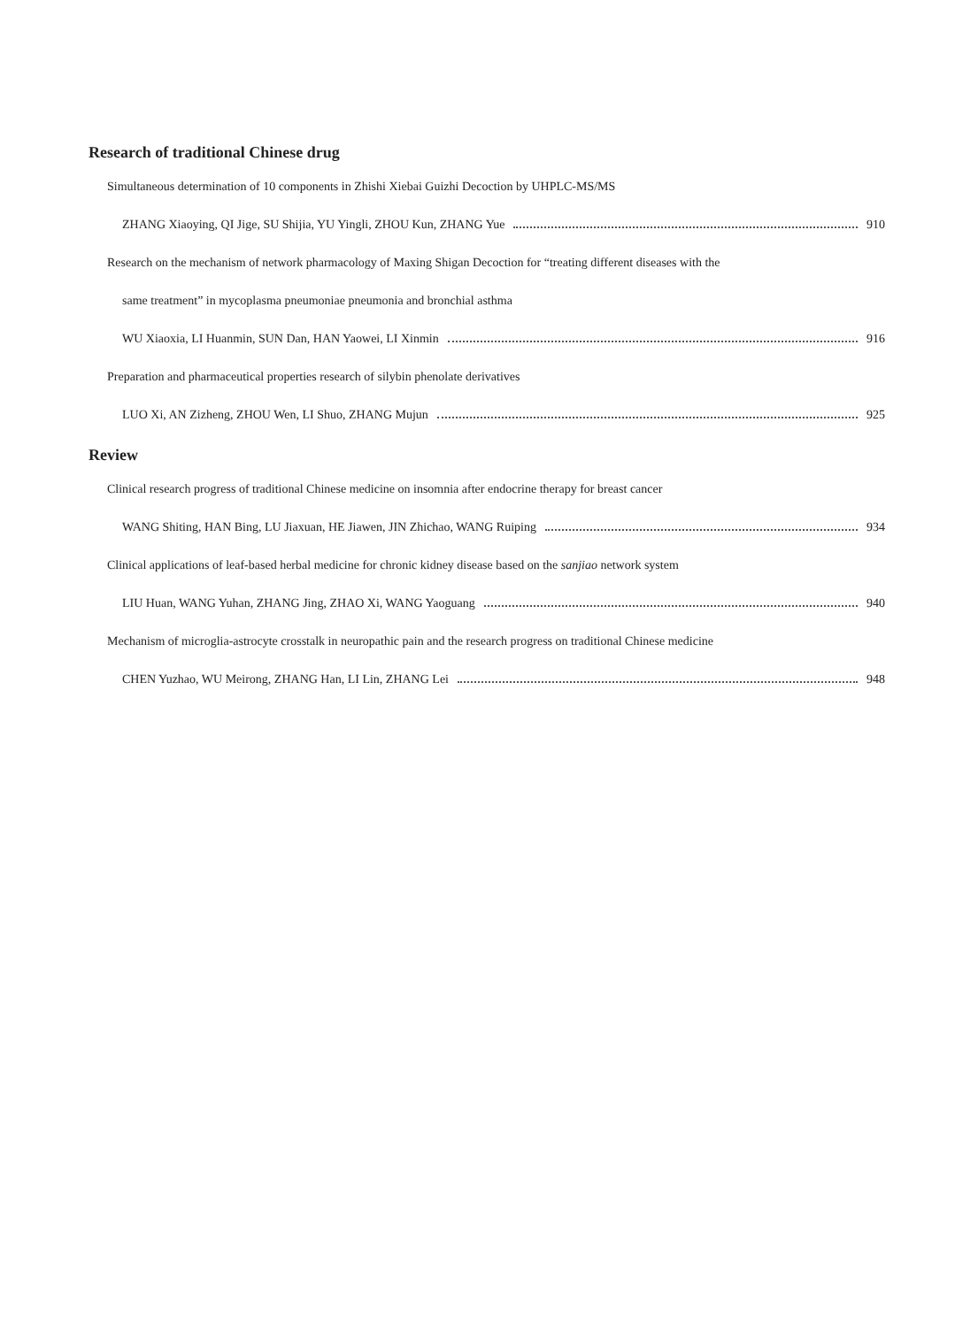Research of traditional Chinese drug
Simultaneous determination of 10 components in Zhishi Xiebai Guizhi Decoction by UHPLC-MS/MS
ZHANG Xiaoying, QI Jige, SU Shijia, YU Yingli, ZHOU Kun, ZHANG Yue 910
Research on the mechanism of network pharmacology of Maxing Shigan Decoction for “treating different diseases with the
same treatment” in mycoplasma pneumoniae pneumonia and bronchial asthma
WU Xiaoxia, LI Huanmin, SUN Dan, HAN Yaowei, LI Xinmin 916
Preparation and pharmaceutical properties research of silybin phenolate derivatives
LUO Xi, AN Zizheng, ZHOU Wen, LI Shuo, ZHANG Mujun 925
Review
Clinical research progress of traditional Chinese medicine on insomnia after endocrine therapy for breast cancer
WANG Shiting, HAN Bing, LU Jiaxuan, HE Jiawen, JIN Zhichao, WANG Ruiping 934
Clinical applications of leaf-based herbal medicine for chronic kidney disease based on the sanjiao network system
LIU Huan, WANG Yuhan, ZHANG Jing, ZHAO Xi, WANG Yaoguang 940
Mechanism of microglia-astrocyte crosstalk in neuropathic pain and the research progress on traditional Chinese medicine
CHEN Yuzhao, WU Meirong, ZHANG Han, LI Lin, ZHANG Lei 948